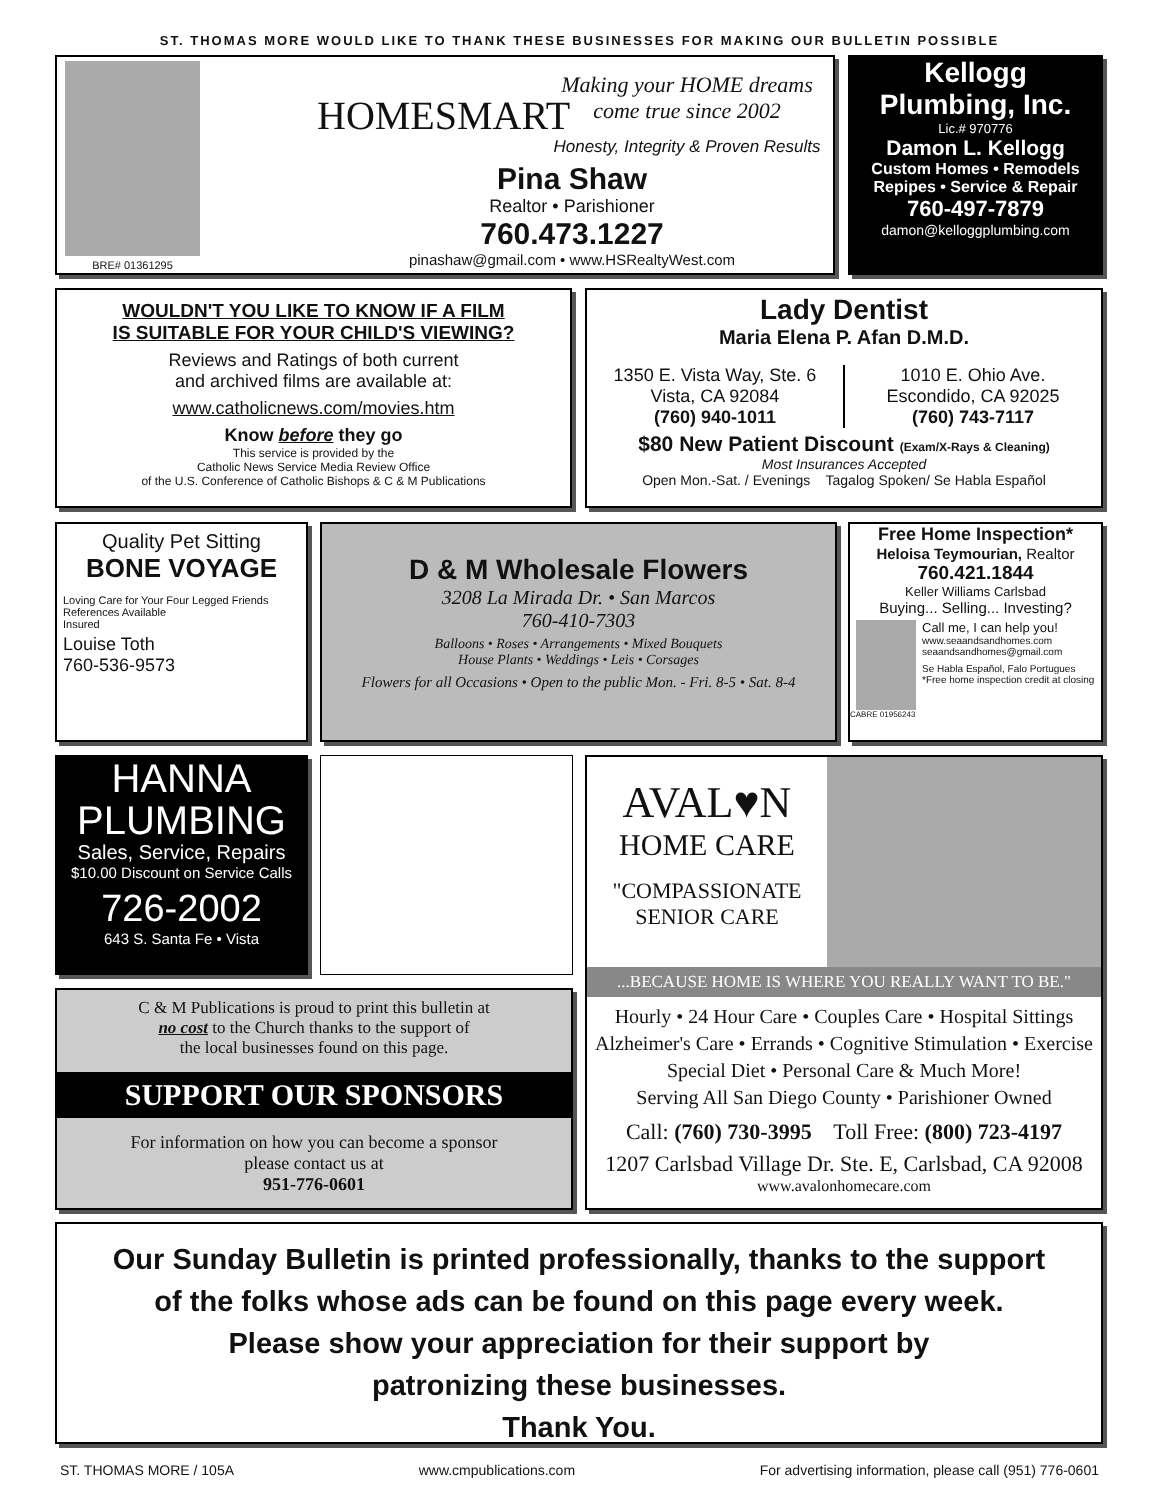ST. THOMAS MORE WOULD LIKE TO THANK THESE BUSINESSES FOR MAKING OUR BULLETIN POSSIBLE
BRE# 01361295
HOMESMART
Making your HOME dreams
come true since 2002
Honesty, Integrity & Proven Results
Pina Shaw
Realtor • Parishioner
760.473.1227
pinashaw@gmail.com • www.HSRealtyWest.com
Kellogg
Plumbing, Inc.
Lic.# 970776
Damon L. Kellogg
Custom Homes • Remodels
Repipes • Service & Repair
760-497-7879
damon@kelloggplumbing.com
WOULDN'T YOU LIKE TO KNOW IF A FILM
IS SUITABLE FOR YOUR CHILD'S VIEWING?
Reviews and Ratings of both current
and archived films are available at:
www.catholicnews.com/movies.htm
Know before they go
This service is provided by the
Catholic News Service Media Review Office
of the U.S. Conference of Catholic Bishops & C & M Publications
Lady Dentist
Maria Elena P. Afan D.M.D.
1350 E. Vista Way, Ste. 6
Vista, CA 92084
(760) 940-1011
1010 E. Ohio Ave.
Escondido, CA 92025
(760) 743-7117
$80 New Patient Discount (Exam/X-Rays & Cleaning)
Most Insurances Accepted
Open Mon.-Sat. / Evenings Tagalog Spoken/ Se Habla Español
Quality Pet Sitting
BONE VOYAGE
Loving Care for Your Four Legged Friends
References Available
Insured
Louise Toth
760-536-9573
D & M Wholesale Flowers
3208 La Mirada Dr. • San Marcos
760-410-7303
Balloons • Roses • Arrangements • Mixed Bouquets
House Plants • Weddings • Leis • Corsages
Flowers for all Occasions • Open to the public Mon. - Fri. 8-5 • Sat. 8-4
Free Home Inspection*
Heloisa Teymourian, Realtor
760.421.1844
Keller Williams Carlsbad
Buying... Selling... Investing?
Call me, I can help you!
www.seaandsandhomes.com
seaandsandhomes@gmail.com
Se Habla Español, Falo Portugues
*Free home inspection credit at closing
CABRE 01956243
HANNA
PLUMBING
Sales, Service, Repairs
$10.00 Discount on Service Calls
726-2002
643 S. Santa Fe • Vista
AVAL♥N
HOME CARE
"COMPASSIONATE
SENIOR CARE
...BECAUSE HOME IS WHERE YOU REALLY WANT TO BE."
Hourly • 24 Hour Care • Couples Care • Hospital Sittings
Alzheimer's Care • Errands • Cognitive Stimulation • Exercise
Special Diet • Personal Care & Much More!
Serving All San Diego County • Parishioner Owned
Call: (760) 730-3995 Toll Free: (800) 723-4197
1207 Carlsbad Village Dr. Ste. E, Carlsbad, CA 92008
www.avalonhomecare.com
C & M Publications is proud to print this bulletin at
no cost to the Church thanks to the support of
the local businesses found on this page.
SUPPORT OUR SPONSORS
For information on how you can become a sponsor
please contact us at
951-776-0601
Our Sunday Bulletin is printed professionally, thanks to the support
of the folks whose ads can be found on this page every week.
Please show your appreciation for their support by
patronizing these businesses.
Thank You.
ST. THOMAS MORE / 105A www.cmpublications.com For advertising information, please call (951) 776-0601